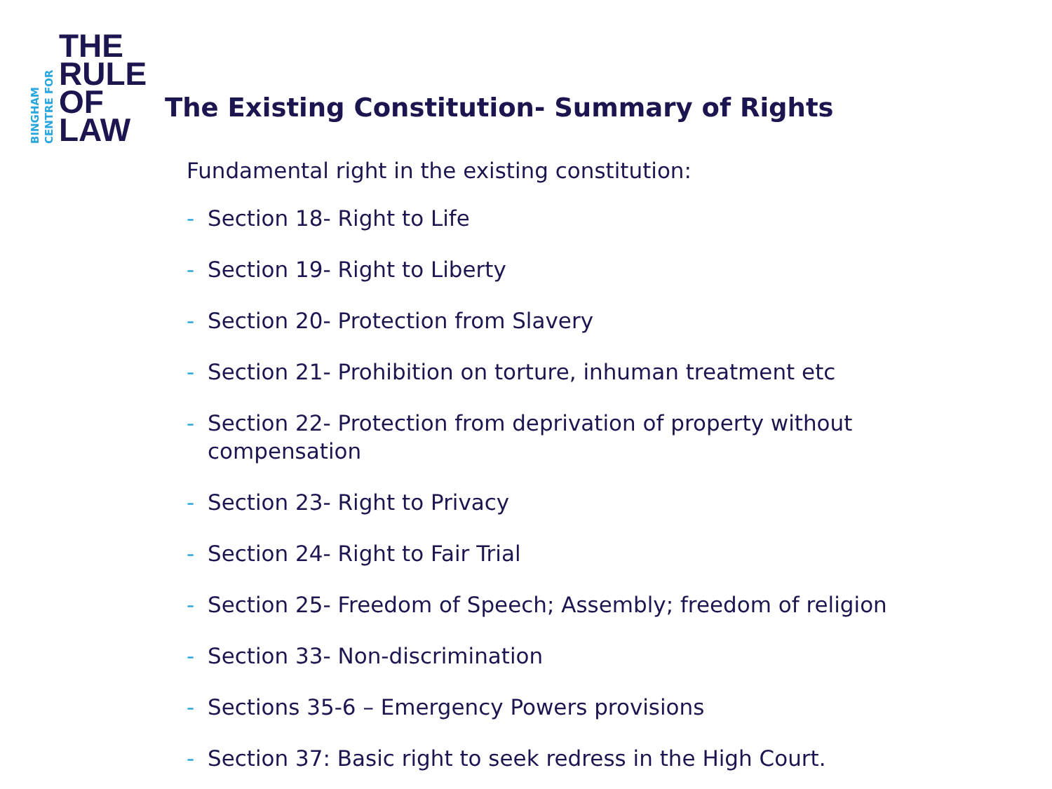BINGHAM
CENTRE FOR
THE
RULE
OF
LAW
The Existing Constitution- Summary of Rights
Fundamental right in the existing constitution:
- Section 18- Right to Life
- Section 19- Right to Liberty
- Section 20- Protection from Slavery
- Section 21- Prohibition on torture, inhuman treatment etc
- Section 22- Protection from deprivation of property without compensation
- Section 23- Right to Privacy
- Section 24- Right to Fair Trial
- Section 25- Freedom of Speech; Assembly; freedom of religion
- Section 33- Non-discrimination
- Sections 35-6 – Emergency Powers provisions
- Section 37: Basic right to seek redress in the High Court.